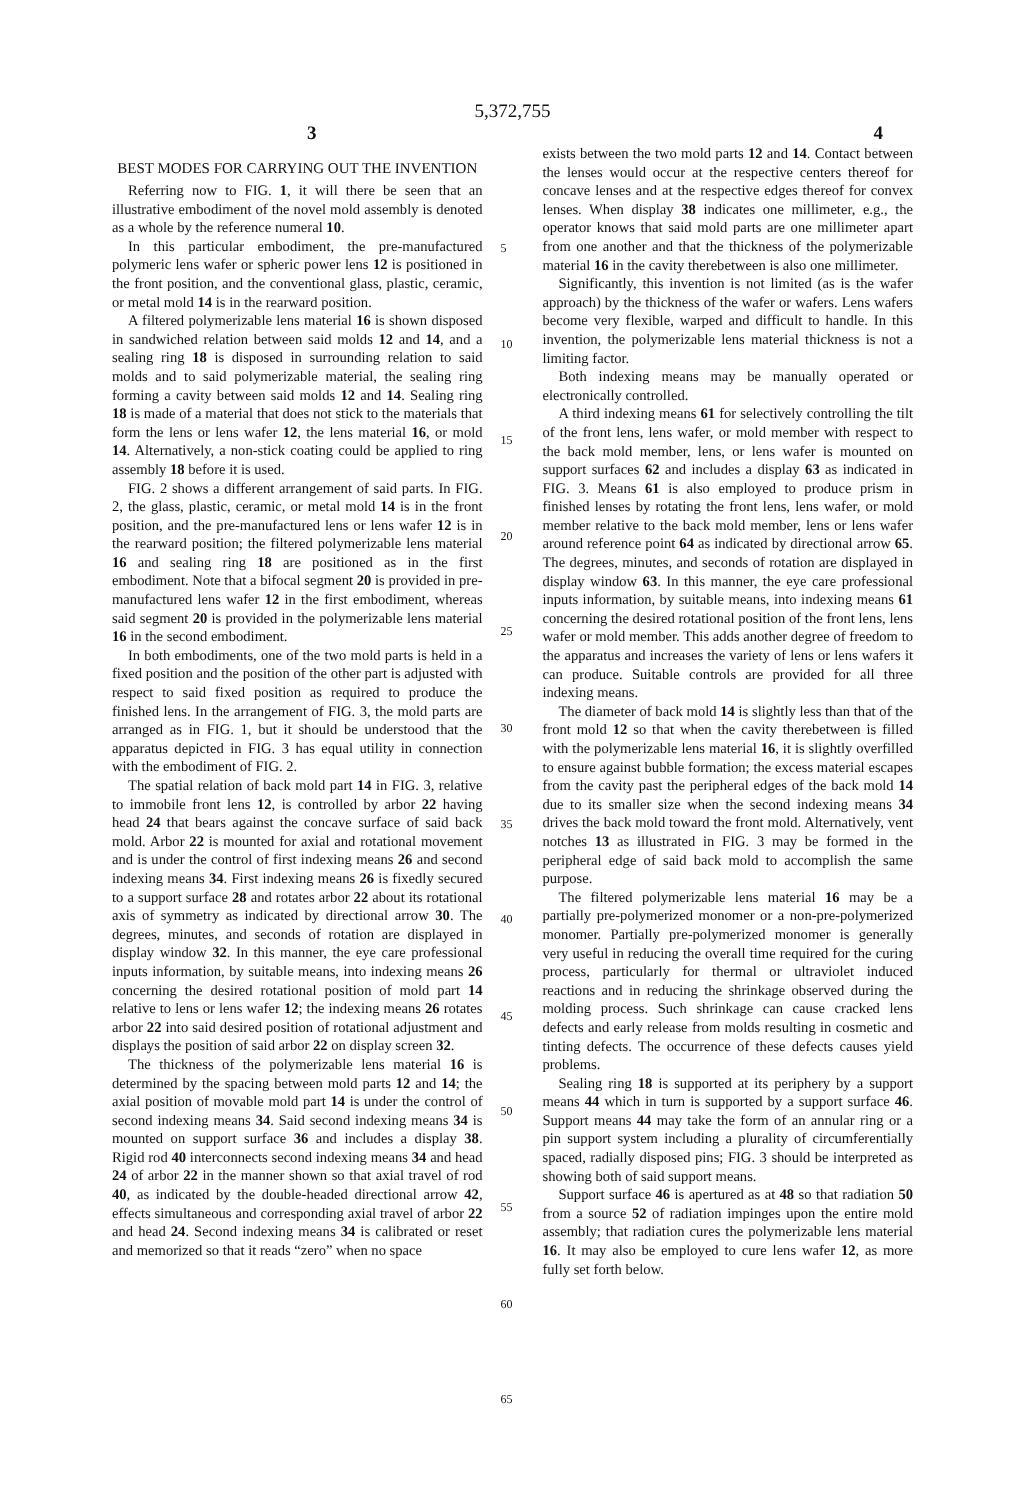5,372,755
3 4
BEST MODES FOR CARRYING OUT THE INVENTION
Referring now to FIG. 1, it will there be seen that an illustrative embodiment of the novel mold assembly is denoted as a whole by the reference numeral 10.
In this particular embodiment, the pre-manufactured polymeric lens wafer or spheric power lens 12 is positioned in the front position, and the conventional glass, plastic, ceramic, or metal mold 14 is in the rearward position.
A filtered polymerizable lens material 16 is shown disposed in sandwiched relation between said molds 12 and 14, and a sealing ring 18 is disposed in surrounding relation to said molds and to said polymerizable material, the sealing ring forming a cavity between said molds 12 and 14. Sealing ring 18 is made of a material that does not stick to the materials that form the lens or lens wafer 12, the lens material 16, or mold 14. Alternatively, a non-stick coating could be applied to ring assembly 18 before it is used.
FIG. 2 shows a different arrangement of said parts. In FIG. 2, the glass, plastic, ceramic, or metal mold 14 is in the front position, and the pre-manufactured lens or lens wafer 12 is in the rearward position; the filtered polymerizable lens material 16 and sealing ring 18 are positioned as in the first embodiment. Note that a bifocal segment 20 is provided in pre-manufactured lens wafer 12 in the first embodiment, whereas said segment 20 is provided in the polymerizable lens material 16 in the second embodiment.
In both embodiments, one of the two mold parts is held in a fixed position and the position of the other part is adjusted with respect to said fixed position as required to produce the finished lens. In the arrangement of FIG. 3, the mold parts are arranged as in FIG. 1, but it should be understood that the apparatus depicted in FIG. 3 has equal utility in connection with the embodiment of FIG. 2.
The spatial relation of back mold part 14 in FIG. 3, relative to immobile front lens 12, is controlled by arbor 22 having head 24 that bears against the concave surface of said back mold. Arbor 22 is mounted for axial and rotational movement and is under the control of first indexing means 26 and second indexing means 34. First indexing means 26 is fixedly secured to a support surface 28 and rotates arbor 22 about its rotational axis of symmetry as indicated by directional arrow 30. The degrees, minutes, and seconds of rotation are displayed in display window 32. In this manner, the eye care professional inputs information, by suitable means, into indexing means 26 concerning the desired rotational position of mold part 14 relative to lens or lens wafer 12; the indexing means 26 rotates arbor 22 into said desired position of rotational adjustment and displays the position of said arbor 22 on display screen 32.
The thickness of the polymerizable lens material 16 is determined by the spacing between mold parts 12 and 14; the axial position of movable mold part 14 is under the control of second indexing means 34. Said second indexing means 34 is mounted on support surface 36 and includes a display 38. Rigid rod 40 interconnects second indexing means 34 and head 24 of arbor 22 in the manner shown so that axial travel of rod 40, as indicated by the double-headed directional arrow 42, effects simultaneous and corresponding axial travel of arbor 22 and head 24. Second indexing means 34 is calibrated or reset and memorized so that it reads “zero” when no space
5
10
15
20
25
30
35
40
45
50
55
60
65
exists between the two mold parts 12 and 14. Contact between the lenses would occur at the respective centers thereof for concave lenses and at the respective edges thereof for convex lenses. When display 38 indicates one millimeter, e.g., the operator knows that said mold parts are one millimeter apart from one another and that the thickness of the polymerizable material 16 in the cavity therebetween is also one millimeter.
Significantly, this invention is not limited (as is the wafer approach) by the thickness of the wafer or wafers. Lens wafers become very flexible, warped and difficult to handle. In this invention, the polymerizable lens material thickness is not a limiting factor.
Both indexing means may be manually operated or electronically controlled.
A third indexing means 61 for selectively controlling the tilt of the front lens, lens wafer, or mold member with respect to the back mold member, lens, or lens wafer is mounted on support surfaces 62 and includes a display 63 as indicated in FIG. 3. Means 61 is also employed to produce prism in finished lenses by rotating the front lens, lens wafer, or mold member relative to the back mold member, lens or lens wafer around reference point 64 as indicated by directional arrow 65. The degrees, minutes, and seconds of rotation are displayed in display window 63. In this manner, the eye care professional inputs information, by suitable means, into indexing means 61 concerning the desired rotational position of the front lens, lens wafer or mold member. This adds another degree of freedom to the apparatus and increases the variety of lens or lens wafers it can produce. Suitable controls are provided for all three indexing means.
The diameter of back mold 14 is slightly less than that of the front mold 12 so that when the cavity therebetween is filled with the polymerizable lens material 16, it is slightly overfilled to ensure against bubble formation; the excess material escapes from the cavity past the peripheral edges of the back mold 14 due to its smaller size when the second indexing means 34 drives the back mold toward the front mold. Alternatively, vent notches 13 as illustrated in FIG. 3 may be formed in the peripheral edge of said back mold to accomplish the same purpose.
The filtered polymerizable lens material 16 may be a partially pre-polymerized monomer or a non-pre-polymerized monomer. Partially pre-polymerized monomer is generally very useful in reducing the overall time required for the curing process, particularly for thermal or ultraviolet induced reactions and in reducing the shrinkage observed during the molding process. Such shrinkage can cause cracked lens defects and early release from molds resulting in cosmetic and tinting defects. The occurrence of these defects causes yield problems.
Sealing ring 18 is supported at its periphery by a support means 44 which in turn is supported by a support surface 46. Support means 44 may take the form of an annular ring or a pin support system including a plurality of circumferentially spaced, radially disposed pins; FIG. 3 should be interpreted as showing both of said support means.
Support surface 46 is apertured as at 48 so that radiation 50 from a source 52 of radiation impinges upon the entire mold assembly; that radiation cures the polymerizable lens material 16. It may also be employed to cure lens wafer 12, as more fully set forth below.